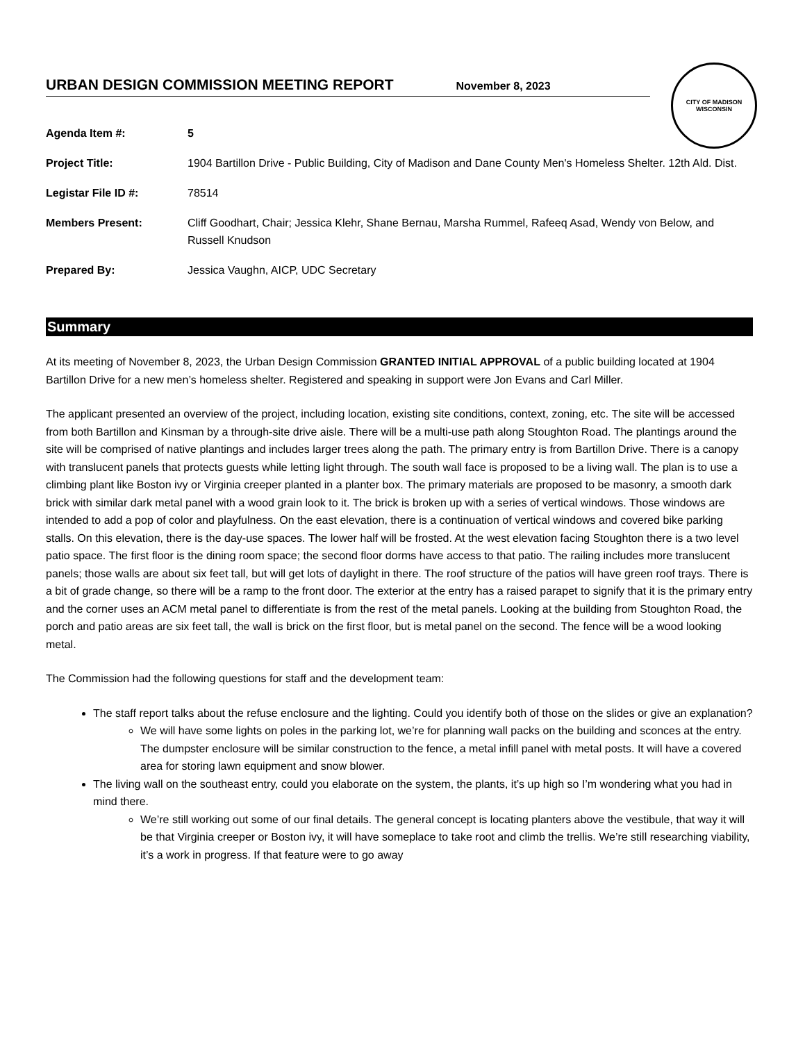CITY OF MADISON
WISCONSIN
URBAN DESIGN COMMISSION MEETING REPORT
November 8, 2023
Agenda Item #: 5
Project Title: 1904 Bartillon Drive - Public Building, City of Madison and Dane County Men's Homeless Shelter. 12th Ald. Dist.
Legistar File ID #: 78514
Members Present: Cliff Goodhart, Chair; Jessica Klehr, Shane Bernau, Marsha Rummel, Rafeeq Asad, Wendy von Below, and Russell Knudson
Prepared By: Jessica Vaughn, AICP, UDC Secretary
Summary
At its meeting of November 8, 2023, the Urban Design Commission GRANTED INITIAL APPROVAL of a public building located at 1904 Bartillon Drive for a new men’s homeless shelter. Registered and speaking in support were Jon Evans and Carl Miller.
The applicant presented an overview of the project, including location, existing site conditions, context, zoning, etc. The site will be accessed from both Bartillon and Kinsman by a through-site drive aisle. There will be a multi-use path along Stoughton Road. The plantings around the site will be comprised of native plantings and includes larger trees along the path. The primary entry is from Bartillon Drive. There is a canopy with translucent panels that protects guests while letting light through. The south wall face is proposed to be a living wall. The plan is to use a climbing plant like Boston ivy or Virginia creeper planted in a planter box. The primary materials are proposed to be masonry, a smooth dark brick with similar dark metal panel with a wood grain look to it. The brick is broken up with a series of vertical windows. Those windows are intended to add a pop of color and playfulness. On the east elevation, there is a continuation of vertical windows and covered bike parking stalls. On this elevation, there is the day-use spaces. The lower half will be frosted. At the west elevation facing Stoughton there is a two level patio space. The first floor is the dining room space; the second floor dorms have access to that patio. The railing includes more translucent panels; those walls are about six feet tall, but will get lots of daylight in there. The roof structure of the patios will have green roof trays. There is a bit of grade change, so there will be a ramp to the front door. The exterior at the entry has a raised parapet to signify that it is the primary entry and the corner uses an ACM metal panel to differentiate is from the rest of the metal panels. Looking at the building from Stoughton Road, the porch and patio areas are six feet tall, the wall is brick on the first floor, but is metal panel on the second. The fence will be a wood looking metal.
The Commission had the following questions for staff and the development team:
The staff report talks about the refuse enclosure and the lighting. Could you identify both of those on the slides or give an explanation?
We will have some lights on poles in the parking lot, we’re for planning wall packs on the building and sconces at the entry. The dumpster enclosure will be similar construction to the fence, a metal infill panel with metal posts. It will have a covered area for storing lawn equipment and snow blower.
The living wall on the southeast entry, could you elaborate on the system, the plants, it’s up high so I’m wondering what you had in mind there.
We’re still working out some of our final details. The general concept is locating planters above the vestibule, that way it will be that Virginia creeper or Boston ivy, it will have someplace to take root and climb the trellis. We’re still researching viability, it’s a work in progress. If that feature were to go away